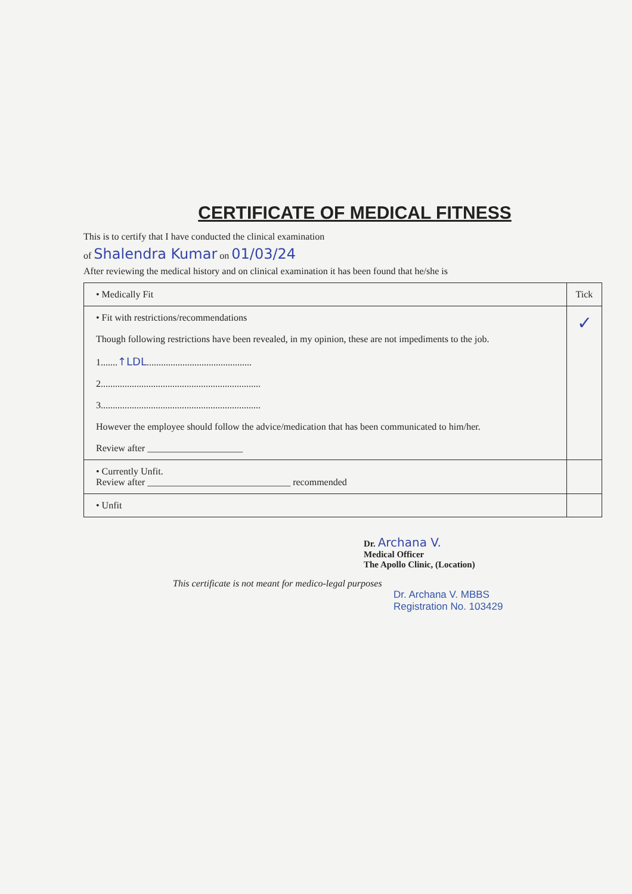CERTIFICATE OF MEDICAL FITNESS
This is to certify that I have conducted the clinical examination
of Shalendra Kumar on 01/03/24
After reviewing the medical history and on clinical examination it has been found that he/she is
| • Medically Fit | Tick |
| • Fit with restrictions/recommendations Though following restrictions have been revealed, in my opinion, these are not impediments to the job. 1....... ↑LDL ............................................ 2................................................................... 3................................................................... However the employee should follow the advice/medication that has been communicated to him/her. Review after ____________________ | ✓ |
| • Currently Unfit. Review after ______________________________ recommended | |
| • Unfit | |
Dr. Archana V.
Medical Officer
The Apollo Clinic, (Location)
This certificate is not meant for medico-legal purposes
Dr. Archana V. MBBS
Registration No. 103429